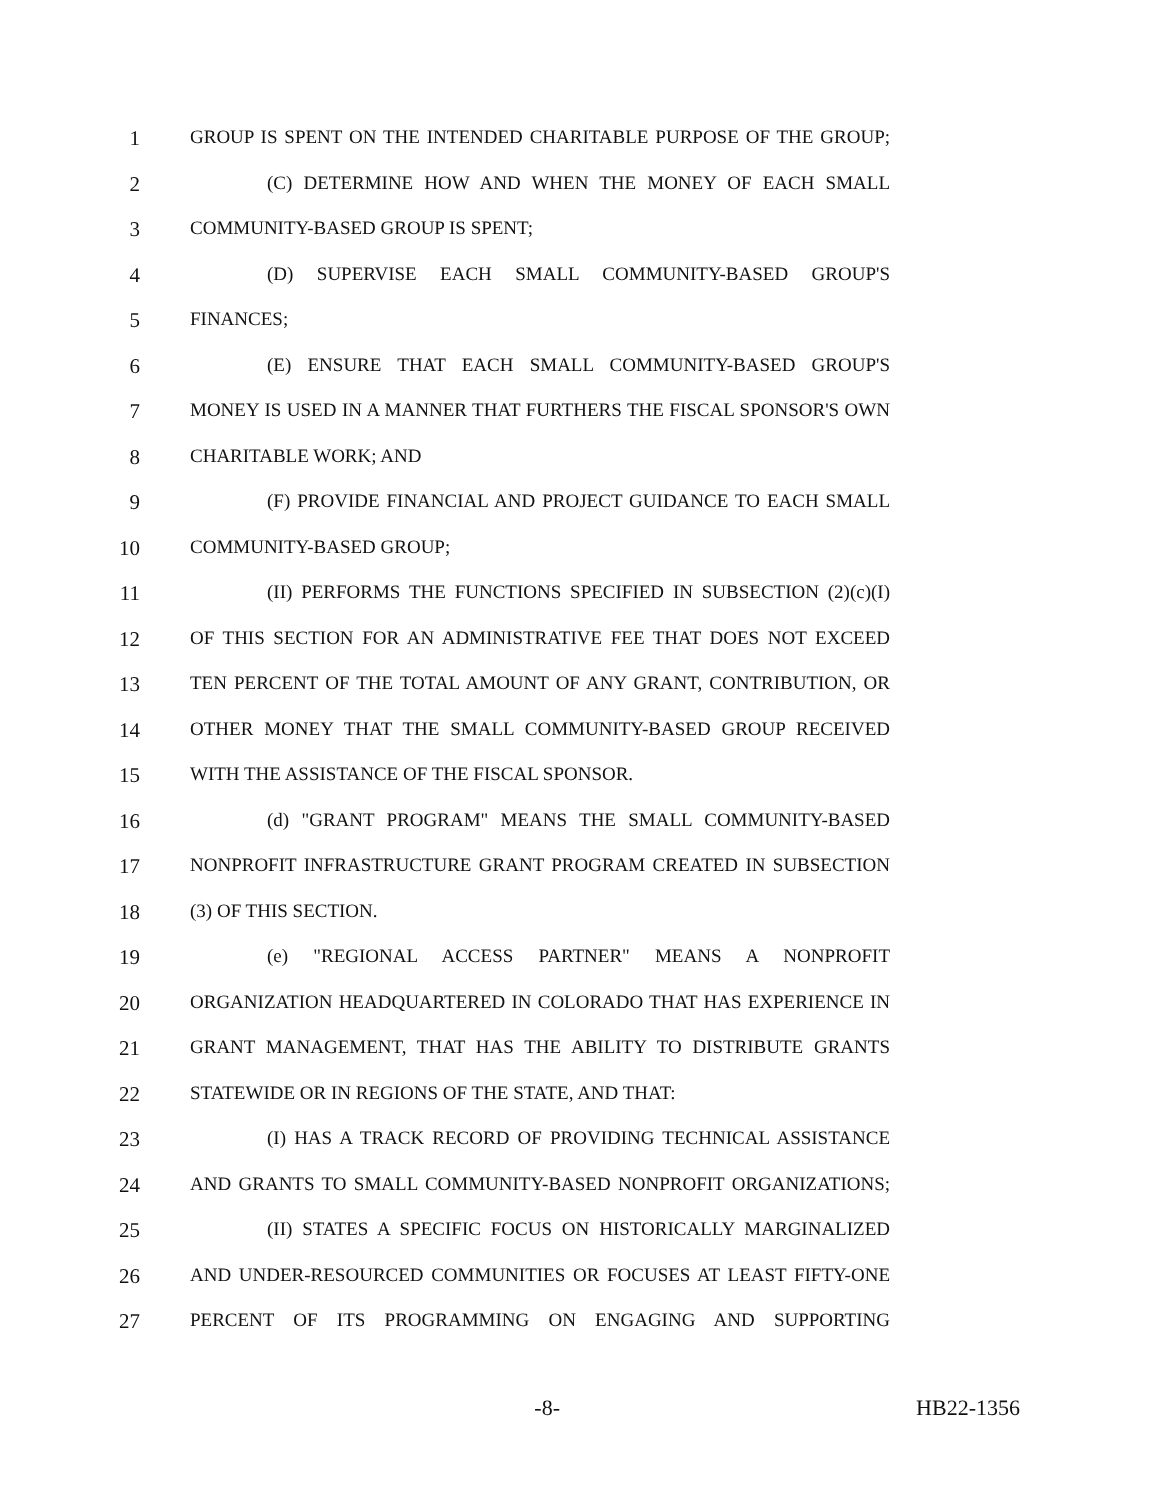1 GROUP IS SPENT ON THE INTENDED CHARITABLE PURPOSE OF THE GROUP;
2 (C) DETERMINE HOW AND WHEN THE MONEY OF EACH SMALL
3 COMMUNITY-BASED GROUP IS SPENT;
4 (D) SUPERVISE EACH SMALL COMMUNITY-BASED GROUP'S
5 FINANCES;
6 (E) ENSURE THAT EACH SMALL COMMUNITY-BASED GROUP'S
7 MONEY IS USED IN A MANNER THAT FURTHERS THE FISCAL SPONSOR'S OWN
8 CHARITABLE WORK; AND
9 (F) PROVIDE FINANCIAL AND PROJECT GUIDANCE TO EACH SMALL
10 COMMUNITY-BASED GROUP;
11 (II) PERFORMS THE FUNCTIONS SPECIFIED IN SUBSECTION (2)(c)(I)
12 OF THIS SECTION FOR AN ADMINISTRATIVE FEE THAT DOES NOT EXCEED
13 TEN PERCENT OF THE TOTAL AMOUNT OF ANY GRANT, CONTRIBUTION, OR
14 OTHER MONEY THAT THE SMALL COMMUNITY-BASED GROUP RECEIVED
15 WITH THE ASSISTANCE OF THE FISCAL SPONSOR.
16 (d) "GRANT PROGRAM" MEANS THE SMALL COMMUNITY-BASED
17 NONPROFIT INFRASTRUCTURE GRANT PROGRAM CREATED IN SUBSECTION
18 (3) OF THIS SECTION.
19 (e) "REGIONAL ACCESS PARTNER" MEANS A NONPROFIT
20 ORGANIZATION HEADQUARTERED IN COLORADO THAT HAS EXPERIENCE IN
21 GRANT MANAGEMENT, THAT HAS THE ABILITY TO DISTRIBUTE GRANTS
22 STATEWIDE OR IN REGIONS OF THE STATE, AND THAT:
23 (I) HAS A TRACK RECORD OF PROVIDING TECHNICAL ASSISTANCE
24 AND GRANTS TO SMALL COMMUNITY-BASED NONPROFIT ORGANIZATIONS;
25 (II) STATES A SPECIFIC FOCUS ON HISTORICALLY MARGINALIZED
26 AND UNDER-RESOURCED COMMUNITIES OR FOCUSES AT LEAST FIFTY-ONE
27 PERCENT OF ITS PROGRAMMING ON ENGAGING AND SUPPORTING
-8- HB22-1356